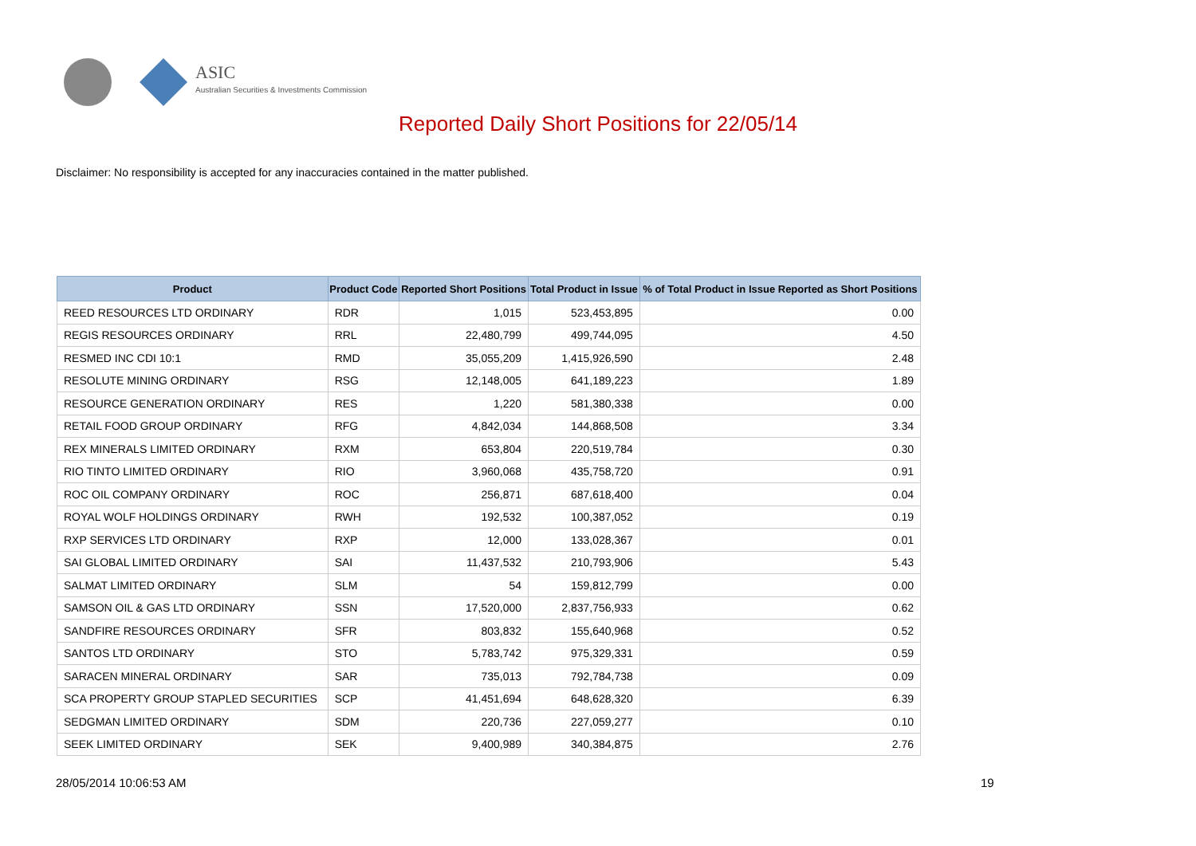ASIC
Australian Securities & Investments Commission
Reported Daily Short Positions for 22/05/14
Disclaimer: No responsibility is accepted for any inaccuracies contained in the matter published.
| Product | Product Code | Reported Short Positions | Total Product in Issue | % of Total Product in Issue Reported as Short Positions |
| --- | --- | --- | --- | --- |
| REED RESOURCES LTD ORDINARY | RDR | 1,015 | 523,453,895 | 0.00 |
| REGIS RESOURCES ORDINARY | RRL | 22,480,799 | 499,744,095 | 4.50 |
| RESMED INC CDI 10:1 | RMD | 35,055,209 | 1,415,926,590 | 2.48 |
| RESOLUTE MINING ORDINARY | RSG | 12,148,005 | 641,189,223 | 1.89 |
| RESOURCE GENERATION ORDINARY | RES | 1,220 | 581,380,338 | 0.00 |
| RETAIL FOOD GROUP ORDINARY | RFG | 4,842,034 | 144,868,508 | 3.34 |
| REX MINERALS LIMITED ORDINARY | RXM | 653,804 | 220,519,784 | 0.30 |
| RIO TINTO LIMITED ORDINARY | RIO | 3,960,068 | 435,758,720 | 0.91 |
| ROC OIL COMPANY ORDINARY | ROC | 256,871 | 687,618,400 | 0.04 |
| ROYAL WOLF HOLDINGS ORDINARY | RWH | 192,532 | 100,387,052 | 0.19 |
| RXP SERVICES LTD ORDINARY | RXP | 12,000 | 133,028,367 | 0.01 |
| SAI GLOBAL LIMITED ORDINARY | SAI | 11,437,532 | 210,793,906 | 5.43 |
| SALMAT LIMITED ORDINARY | SLM | 54 | 159,812,799 | 0.00 |
| SAMSON OIL & GAS LTD ORDINARY | SSN | 17,520,000 | 2,837,756,933 | 0.62 |
| SANDFIRE RESOURCES ORDINARY | SFR | 803,832 | 155,640,968 | 0.52 |
| SANTOS LTD ORDINARY | STO | 5,783,742 | 975,329,331 | 0.59 |
| SARACEN MINERAL ORDINARY | SAR | 735,013 | 792,784,738 | 0.09 |
| SCA PROPERTY GROUP STAPLED SECURITIES | SCP | 41,451,694 | 648,628,320 | 6.39 |
| SEDGMAN LIMITED ORDINARY | SDM | 220,736 | 227,059,277 | 0.10 |
| SEEK LIMITED ORDINARY | SEK | 9,400,989 | 340,384,875 | 2.76 |
28/05/2014 10:06:53 AM 19